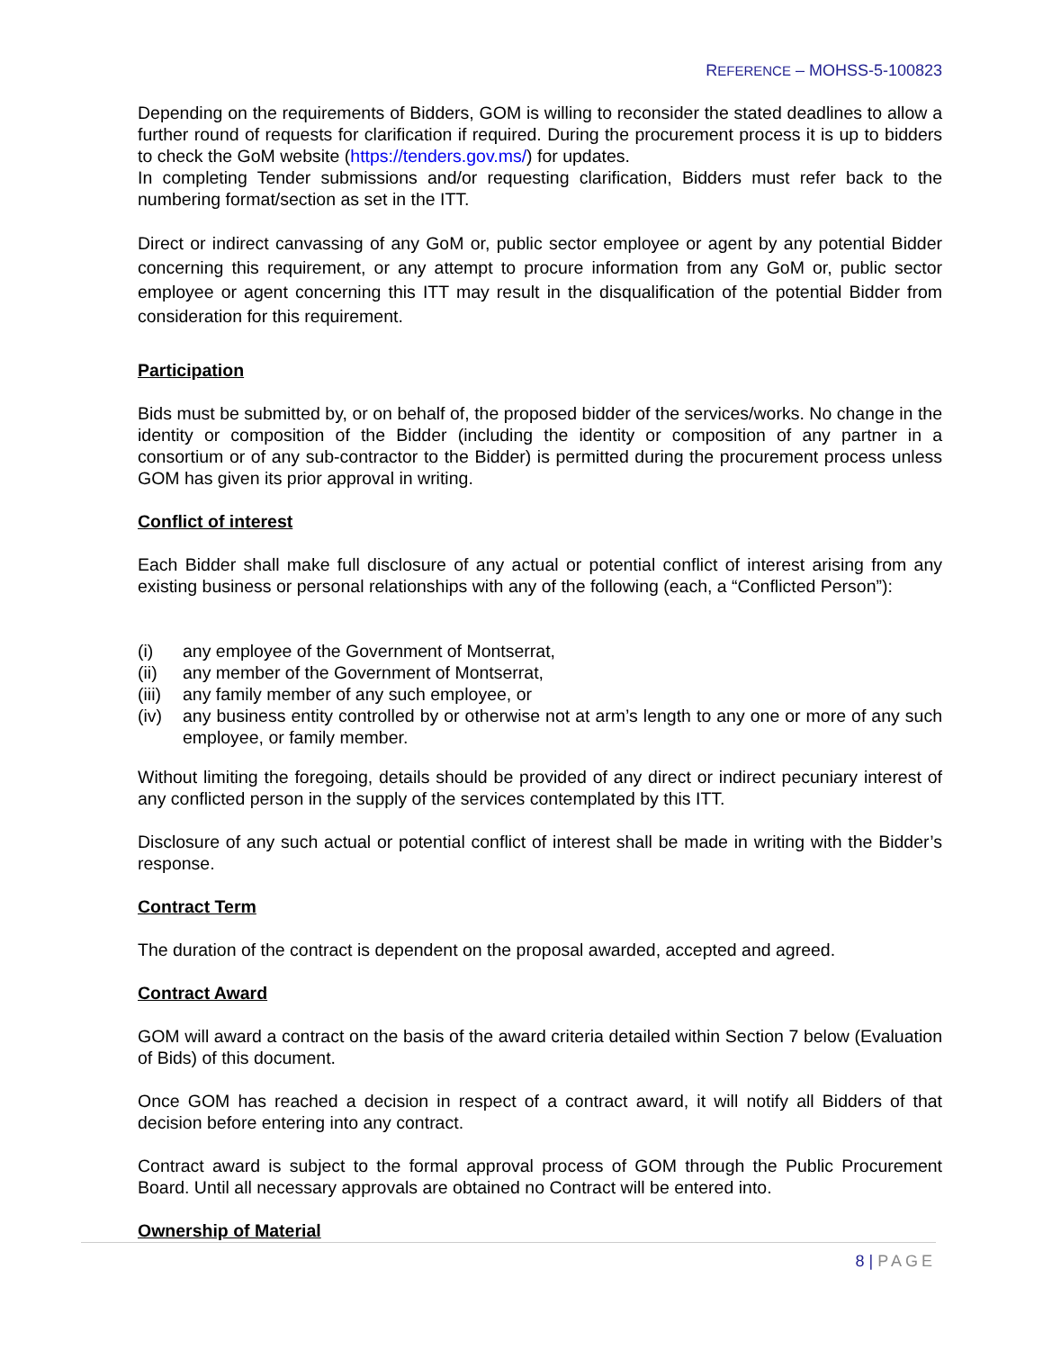REFERENCE – MOHSS-5-100823
Depending on the requirements of Bidders, GOM is willing to reconsider the stated deadlines to allow a further round of requests for clarification if required. During the procurement process it is up to bidders to check the GoM website (https://tenders.gov.ms/) for updates.
In completing Tender submissions and/or requesting clarification, Bidders must refer back to the numbering format/section as set in the ITT.
Direct or indirect canvassing of any GoM or, public sector employee or agent by any potential Bidder concerning this requirement, or any attempt to procure information from any GoM or, public sector employee or agent concerning this ITT may result in the disqualification of the potential Bidder from consideration for this requirement.
Participation
Bids must be submitted by, or on behalf of, the proposed bidder of the services/works. No change in the identity or composition of the Bidder (including the identity or composition of any partner in a consortium or of any sub-contractor to the Bidder) is permitted during the procurement process unless GOM has given its prior approval in writing.
Conflict of interest
Each Bidder shall make full disclosure of any actual or potential conflict of interest arising from any existing business or personal relationships with any of the following (each, a “Conflicted Person”):
(i) any employee of the Government of Montserrat,
(ii) any member of the Government of Montserrat,
(iii) any family member of any such employee, or
(iv) any business entity controlled by or otherwise not at arm’s length to any one or more of any such employee, or family member.
Without limiting the foregoing, details should be provided of any direct or indirect pecuniary interest of any conflicted person in the supply of the services contemplated by this ITT.
Disclosure of any such actual or potential conflict of interest shall be made in writing with the Bidder’s response.
Contract Term
The duration of the contract is dependent on the proposal awarded, accepted and agreed.
Contract Award
GOM will award a contract on the basis of the award criteria detailed within Section 7 below (Evaluation of Bids) of this document.
Once GOM has reached a decision in respect of a contract award, it will notify all Bidders of that decision before entering into any contract.
Contract award is subject to the formal approval process of GOM through the Public Procurement Board. Until all necessary approvals are obtained no Contract will be entered into.
Ownership of Material
8 | PAGE